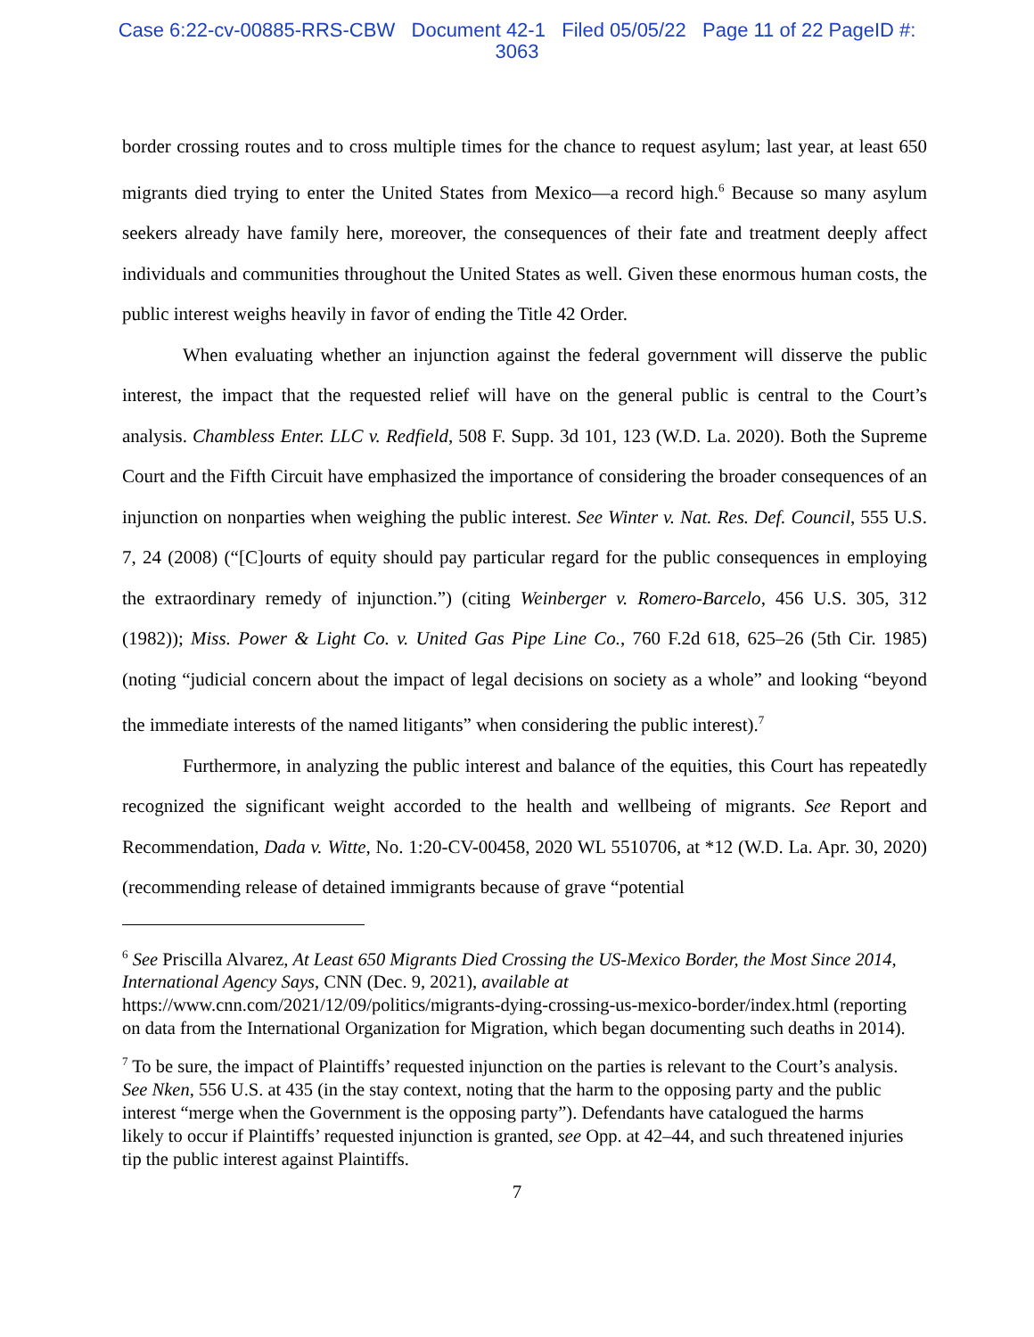Case 6:22-cv-00885-RRS-CBW Document 42-1 Filed 05/05/22 Page 11 of 22 PageID #:
3063
border crossing routes and to cross multiple times for the chance to request asylum; last year, at least 650 migrants died trying to enter the United States from Mexico—a record high.<sup>6</sup> Because so many asylum seekers already have family here, moreover, the consequences of their fate and treatment deeply affect individuals and communities throughout the United States as well. Given these enormous human costs, the public interest weighs heavily in favor of ending the Title 42 Order.
When evaluating whether an injunction against the federal government will disserve the public interest, the impact that the requested relief will have on the general public is central to the Court’s analysis. Chambless Enter. LLC v. Redfield, 508 F. Supp. 3d 101, 123 (W.D. La. 2020). Both the Supreme Court and the Fifth Circuit have emphasized the importance of considering the broader consequences of an injunction on nonparties when weighing the public interest. See Winter v. Nat. Res. Def. Council, 555 U.S. 7, 24 (2008) (“[C]ourts of equity should pay particular regard for the public consequences in employing the extraordinary remedy of injunction.”) (citing Weinberger v. Romero-Barcelo, 456 U.S. 305, 312 (1982)); Miss. Power & Light Co. v. United Gas Pipe Line Co., 760 F.2d 618, 625–26 (5th Cir. 1985) (noting “judicial concern about the impact of legal decisions on society as a whole” and looking “beyond the immediate interests of the named litigants” when considering the public interest).<sup>7</sup>
Furthermore, in analyzing the public interest and balance of the equities, this Court has repeatedly recognized the significant weight accorded to the health and wellbeing of migrants. See Report and Recommendation, Dada v. Witte, No. 1:20-CV-00458, 2020 WL 5510706, at *12 (W.D. La. Apr. 30, 2020) (recommending release of detained immigrants because of grave “potential
<sup>6</sup> See Priscilla Alvarez, At Least 650 Migrants Died Crossing the US-Mexico Border, the Most Since 2014, International Agency Says, CNN (Dec. 9, 2021), available at https://www.cnn.com/2021/12/09/politics/migrants-dying-crossing-us-mexico-border/index.html (reporting on data from the International Organization for Migration, which began documenting such deaths in 2014).
<sup>7</sup> To be sure, the impact of Plaintiffs’ requested injunction on the parties is relevant to the Court’s analysis. See Nken, 556 U.S. at 435 (in the stay context, noting that the harm to the opposing party and the public interest “merge when the Government is the opposing party”). Defendants have catalogued the harms likely to occur if Plaintiffs’ requested injunction is granted, see Opp. at 42–44, and such threatened injuries tip the public interest against Plaintiffs.
7